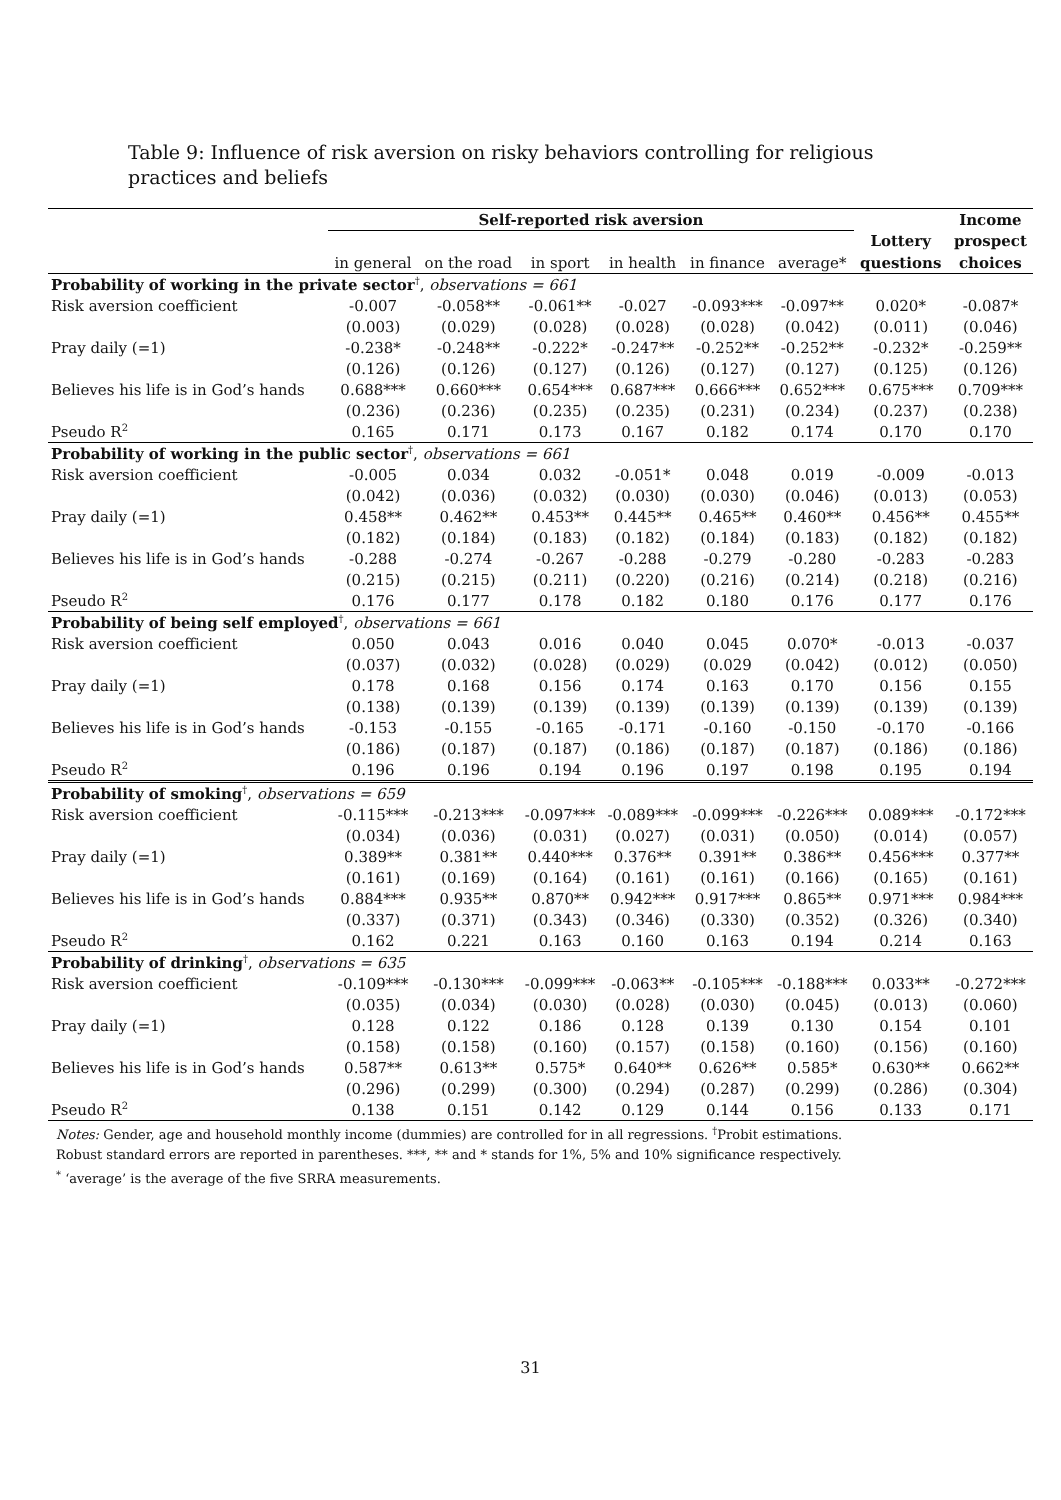Table 9: Influence of risk aversion on risky behaviors controlling for religious practices and beliefs
| | Self-reported risk aversion | | | | | | | Income |
| --- | --- | --- | --- | --- | --- | --- | --- | --- |
| | | | | | | | Lottery | prospect |
| | in general | on the road | in sport | in health | in finance | average* | questions | choices |
| Probability of working in the private sector<sup>†</sup>, observations = 661 | | | | | | | | |
| Risk aversion coefficient | -0.007 | -0.058** | -0.061** | -0.027 | -0.093*** | -0.097** | 0.020* | -0.087* |
| | (0.003) | (0.029) | (0.028) | (0.028) | (0.028) | (0.042) | (0.011) | (0.046) |
| Pray daily (=1) | -0.238* | -0.248** | -0.222* | -0.247** | -0.252** | -0.252** | -0.232* | -0.259** |
| | (0.126) | (0.126) | (0.127) | (0.126) | (0.127) | (0.127) | (0.125) | (0.126) |
| Believes his life is in God’s hands | 0.688*** | 0.660*** | 0.654*** | 0.687*** | 0.666*** | 0.652*** | 0.675*** | 0.709*** |
| | (0.236) | (0.236) | (0.235) | (0.235) | (0.231) | (0.234) | (0.237) | (0.238) |
| Pseudo R<sup>2</sup> | 0.165 | 0.171 | 0.173 | 0.167 | 0.182 | 0.174 | 0.170 | 0.170 |
| Probability of working in the public sector<sup>†</sup>, observations = 661 | | | | | | | | |
| Risk aversion coefficient | -0.005 | 0.034 | 0.032 | -0.051* | 0.048 | 0.019 | -0.009 | -0.013 |
| | (0.042) | (0.036) | (0.032) | (0.030) | (0.030) | (0.046) | (0.013) | (0.053) |
| Pray daily (=1) | 0.458** | 0.462** | 0.453** | 0.445** | 0.465** | 0.460** | 0.456** | 0.455** |
| | (0.182) | (0.184) | (0.183) | (0.182) | (0.184) | (0.183) | (0.182) | (0.182) |
| Believes his life is in God’s hands | -0.288 | -0.274 | -0.267 | -0.288 | -0.279 | -0.280 | -0.283 | -0.283 |
| | (0.215) | (0.215) | (0.211) | (0.220) | (0.216) | (0.214) | (0.218) | (0.216) |
| Pseudo R<sup>2</sup> | 0.176 | 0.177 | 0.178 | 0.182 | 0.180 | 0.176 | 0.177 | 0.176 |
| Probability of being self employed<sup>†</sup>, observations = 661 | | | | | | | | |
| Risk aversion coefficient | 0.050 | 0.043 | 0.016 | 0.040 | 0.045 | 0.070* | -0.013 | -0.037 |
| | (0.037) | (0.032) | (0.028) | (0.029) | (0.029 | (0.042) | (0.012) | (0.050) |
| Pray daily (=1) | 0.178 | 0.168 | 0.156 | 0.174 | 0.163 | 0.170 | 0.156 | 0.155 |
| | (0.138) | (0.139) | (0.139) | (0.139) | (0.139) | (0.139) | (0.139) | (0.139) |
| Believes his life is in God’s hands | -0.153 | -0.155 | -0.165 | -0.171 | -0.160 | -0.150 | -0.170 | -0.166 |
| | (0.186) | (0.187) | (0.187) | (0.186) | (0.187) | (0.187) | (0.186) | (0.186) |
| Pseudo R<sup>2</sup> | 0.196 | 0.196 | 0.194 | 0.196 | 0.197 | 0.198 | 0.195 | 0.194 |
| Probability of smoking<sup>†</sup>, observations = 659 | | | | | | | | |
| Risk aversion coefficient | -0.115*** | -0.213*** | -0.097*** | -0.089*** | -0.099*** | -0.226*** | 0.089*** | -0.172*** |
| | (0.034) | (0.036) | (0.031) | (0.027) | (0.031) | (0.050) | (0.014) | (0.057) |
| Pray daily (=1) | 0.389** | 0.381** | 0.440*** | 0.376** | 0.391** | 0.386** | 0.456*** | 0.377** |
| | (0.161) | (0.169) | (0.164) | (0.161) | (0.161) | (0.166) | (0.165) | (0.161) |
| Believes his life is in God’s hands | 0.884*** | 0.935** | 0.870** | 0.942*** | 0.917*** | 0.865** | 0.971*** | 0.984*** |
| | (0.337) | (0.371) | (0.343) | (0.346) | (0.330) | (0.352) | (0.326) | (0.340) |
| Pseudo R<sup>2</sup> | 0.162 | 0.221 | 0.163 | 0.160 | 0.163 | 0.194 | 0.214 | 0.163 |
| Probability of drinking<sup>†</sup>, observations = 635 | | | | | | | | |
| Risk aversion coefficient | -0.109*** | -0.130*** | -0.099*** | -0.063** | -0.105*** | -0.188*** | 0.033** | -0.272*** |
| | (0.035) | (0.034) | (0.030) | (0.028) | (0.030) | (0.045) | (0.013) | (0.060) |
| Pray daily (=1) | 0.128 | 0.122 | 0.186 | 0.128 | 0.139 | 0.130 | 0.154 | 0.101 |
| | (0.158) | (0.158) | (0.160) | (0.157) | (0.158) | (0.160) | (0.156) | (0.160) |
| Believes his life is in God’s hands | 0.587** | 0.613** | 0.575* | 0.640** | 0.626** | 0.585* | 0.630** | 0.662** |
| | (0.296) | (0.299) | (0.300) | (0.294) | (0.287) | (0.299) | (0.286) | (0.304) |
| Pseudo R<sup>2</sup> | 0.138 | 0.151 | 0.142 | 0.129 | 0.144 | 0.156 | 0.133 | 0.171 |
Notes: Gender, age and household monthly income (dummies) are controlled for in all regressions. <sup>†</sup>Probit estimations.
Robust standard errors are reported in parentheses. ***, ** and * stands for 1%, 5% and 10% significance respectively.
<sup>*</sup> ‘average’ is the average of the five SRRA measurements.
31